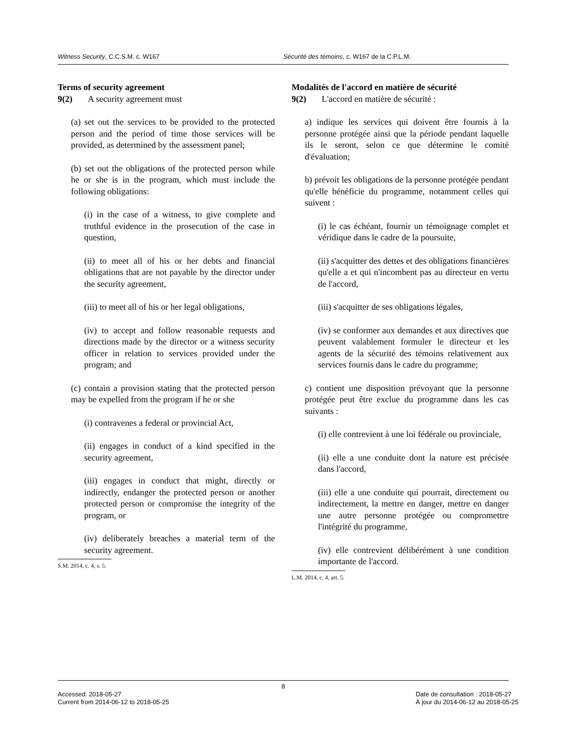Witness Security, C.C.S.M. c. W167 Sécurité des témoins, c. W167 de la C.P.L.M.
Terms of security agreement
9(2) A security agreement must
(a) set out the services to be provided to the protected person and the period of time those services will be provided, as determined by the assessment panel;
(b) set out the obligations of the protected person while he or she is in the program, which must include the following obligations:
(i) in the case of a witness, to give complete and truthful evidence in the prosecution of the case in question,
(ii) to meet all of his or her debts and financial obligations that are not payable by the director under the security agreement,
(iii) to meet all of his or her legal obligations,
(iv) to accept and follow reasonable requests and directions made by the director or a witness security officer in relation to services provided under the program; and
(c) contain a provision stating that the protected person may be expelled from the program if he or she
(i) contravenes a federal or provincial Act,
(ii) engages in conduct of a kind specified in the security agreement,
(iii) engages in conduct that might, directly or indirectly, endanger the protected person or another protected person or compromise the integrity of the program, or
(iv) deliberately breaches a material term of the security agreement.
S.M. 2014, c. 4, s. 5.
Modalités de l'accord en matière de sécurité
9(2) L'accord en matière de sécurité :
a) indique les services qui doivent être fournis à la personne protégée ainsi que la période pendant laquelle ils le seront, selon ce que détermine le comité d'évaluation;
b) prévoit les obligations de la personne protégée pendant qu'elle bénéficie du programme, notamment celles qui suivent :
(i) le cas échéant, fournir un témoignage complet et véridique dans le cadre de la poursuite,
(ii) s'acquitter des dettes et des obligations financières qu'elle a et qui n'incombent pas au directeur en vertu de l'accord,
(iii) s'acquitter de ses obligations légales,
(iv) se conformer aux demandes et aux directives que peuvent valablement formuler le directeur et les agents de la sécurité des témoins relativement aux services fournis dans le cadre du programme;
c) contient une disposition prévoyant que la personne protégée peut être exclue du programme dans les cas suivants :
(i) elle contrevient à une loi fédérale ou provinciale,
(ii) elle a une conduite dont la nature est précisée dans l'accord,
(iii) elle a une conduite qui pourrait, directement ou indirectement, la mettre en danger, mettre en danger une autre personne protégée ou compromettre l'intégrité du programme,
(iv) elle contrevient délibérément à une condition importante de l'accord.
L.M. 2014, c. 4, art. 5.
8
Accessed: 2018-05-27
Current from 2014-06-12 to 2018-05-25
Date de consultation : 2018-05-27
À jour du 2014-06-12 au 2018-05-25